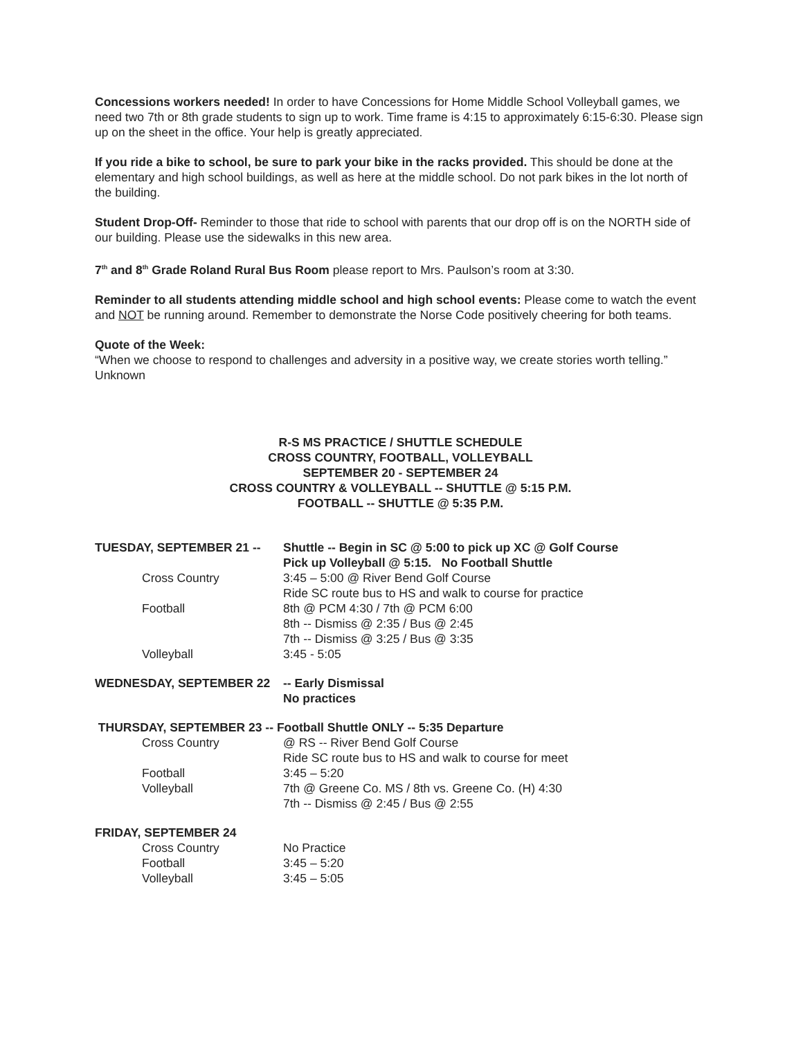Concessions workers needed! In order to have Concessions for Home Middle School Volleyball games, we need two 7th or 8th grade students to sign up to work. Time frame is 4:15 to approximately 6:15-6:30. Please sign up on the sheet in the office. Your help is greatly appreciated.
If you ride a bike to school, be sure to park your bike in the racks provided. This should be done at the elementary and high school buildings, as well as here at the middle school. Do not park bikes in the lot north of the building.
Student Drop-Off- Reminder to those that ride to school with parents that our drop off is on the NORTH side of our building. Please use the sidewalks in this new area.
7<sup>th</sup> and 8<sup>th</sup> Grade Roland Rural Bus Room please report to Mrs. Paulson’s room at 3:30.
Reminder to all students attending middle school and high school events: Please come to watch the event and NOT be running around. Remember to demonstrate the Norse Code positively cheering for both teams.
Quote of the Week:
“When we choose to respond to challenges and adversity in a positive way, we create stories worth telling.” Unknown
R-S MS PRACTICE / SHUTTLE SCHEDULE
CROSS COUNTRY, FOOTBALL, VOLLEYBALL
SEPTEMBER 20 - SEPTEMBER 24
CROSS COUNTRY & VOLLEYBALL -- SHUTTLE @ 5:15 P.M.
FOOTBALL -- SHUTTLE @ 5:35 P.M.
TUESDAY, SEPTEMBER 21 -- Shuttle -- Begin in SC @ 5:00 to pick up XC @ Golf Course
Pick up Volleyball @ 5:15. No Football Shuttle
Cross Country 3:45 – 5:00 @ River Bend Golf Course
Ride SC route bus to HS and walk to course for practice
Football 8th @ PCM 4:30 / 7th @ PCM 6:00
8th -- Dismiss @ 2:35 / Bus @ 2:45
7th -- Dismiss @ 3:25 / Bus @ 3:35
Volleyball 3:45 - 5:05
WEDNESDAY, SEPTEMBER 22 -- Early Dismissal
No practices
THURSDAY, SEPTEMBER 23 -- Football Shuttle ONLY -- 5:35 Departure
Cross Country @ RS -- River Bend Golf Course
Ride SC route bus to HS and walk to course for meet
Football 3:45 – 5:20
Volleyball 7th @ Greene Co. MS / 8th vs. Greene Co. (H) 4:30
7th -- Dismiss @ 2:45 / Bus @ 2:55
FRIDAY, SEPTEMBER 24
Cross Country No Practice
Football 3:45 – 5:20
Volleyball 3:45 – 5:05